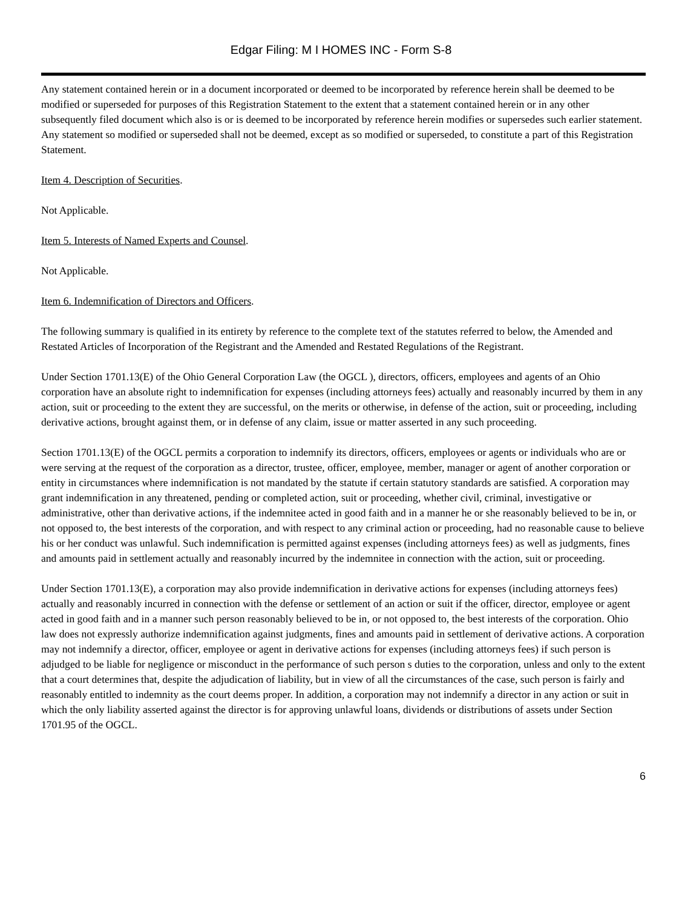Edgar Filing: M I HOMES INC - Form S-8
Any statement contained herein or in a document incorporated or deemed to be incorporated by reference herein shall be deemed to be modified or superseded for purposes of this Registration Statement to the extent that a statement contained herein or in any other subsequently filed document which also is or is deemed to be incorporated by reference herein modifies or supersedes such earlier statement. Any statement so modified or superseded shall not be deemed, except as so modified or superseded, to constitute a part of this Registration Statement.
Item 4. Description of Securities.
Not Applicable.
Item 5. Interests of Named Experts and Counsel.
Not Applicable.
Item 6. Indemnification of Directors and Officers.
The following summary is qualified in its entirety by reference to the complete text of the statutes referred to below, the Amended and Restated Articles of Incorporation of the Registrant and the Amended and Restated Regulations of the Registrant.
Under Section 1701.13(E) of the Ohio General Corporation Law (the OGCL ), directors, officers, employees and agents of an Ohio corporation have an absolute right to indemnification for expenses (including attorneys fees) actually and reasonably incurred by them in any action, suit or proceeding to the extent they are successful, on the merits or otherwise, in defense of the action, suit or proceeding, including derivative actions, brought against them, or in defense of any claim, issue or matter asserted in any such proceeding.
Section 1701.13(E) of the OGCL permits a corporation to indemnify its directors, officers, employees or agents or individuals who are or were serving at the request of the corporation as a director, trustee, officer, employee, member, manager or agent of another corporation or entity in circumstances where indemnification is not mandated by the statute if certain statutory standards are satisfied. A corporation may grant indemnification in any threatened, pending or completed action, suit or proceeding, whether civil, criminal, investigative or administrative, other than derivative actions, if the indemnitee acted in good faith and in a manner he or she reasonably believed to be in, or not opposed to, the best interests of the corporation, and with respect to any criminal action or proceeding, had no reasonable cause to believe his or her conduct was unlawful. Such indemnification is permitted against expenses (including attorneys fees) as well as judgments, fines and amounts paid in settlement actually and reasonably incurred by the indemnitee in connection with the action, suit or proceeding.
Under Section 1701.13(E), a corporation may also provide indemnification in derivative actions for expenses (including attorneys fees) actually and reasonably incurred in connection with the defense or settlement of an action or suit if the officer, director, employee or agent acted in good faith and in a manner such person reasonably believed to be in, or not opposed to, the best interests of the corporation. Ohio law does not expressly authorize indemnification against judgments, fines and amounts paid in settlement of derivative actions. A corporation may not indemnify a director, officer, employee or agent in derivative actions for expenses (including attorneys fees) if such person is adjudged to be liable for negligence or misconduct in the performance of such person s duties to the corporation, unless and only to the extent that a court determines that, despite the adjudication of liability, but in view of all the circumstances of the case, such person is fairly and reasonably entitled to indemnity as the court deems proper. In addition, a corporation may not indemnify a director in any action or suit in which the only liability asserted against the director is for approving unlawful loans, dividends or distributions of assets under Section 1701.95 of the OGCL.
6